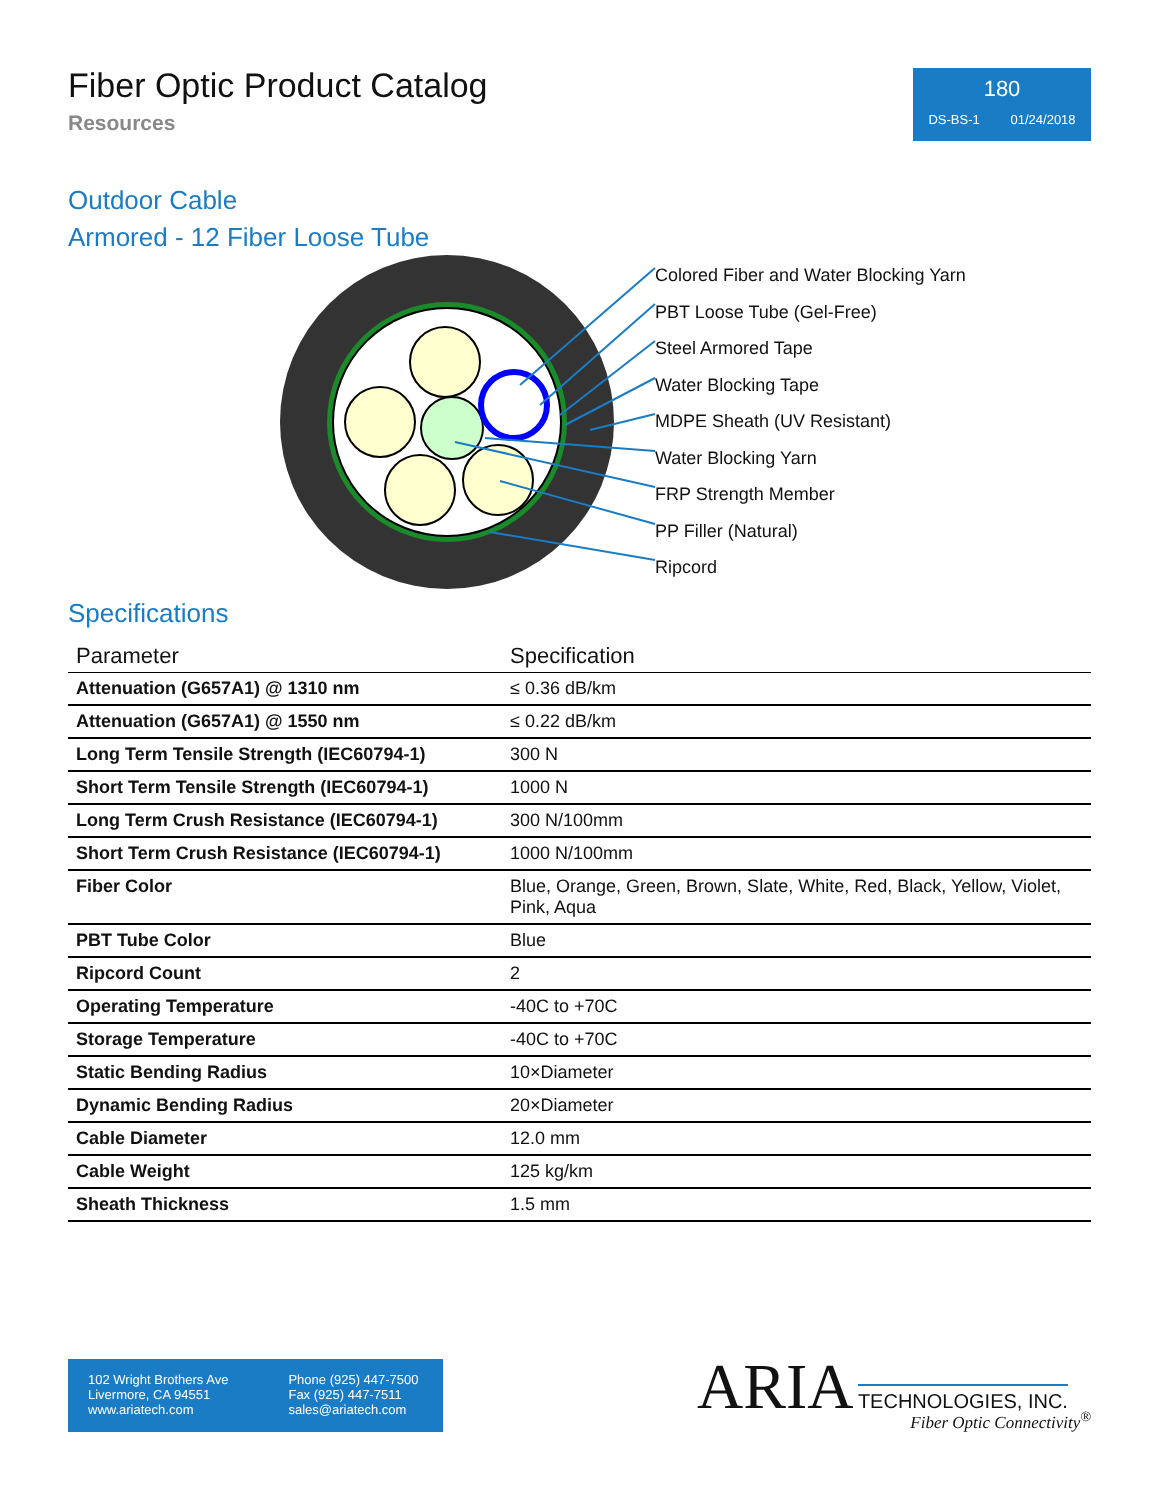Fiber Optic Product Catalog
Resources
180
DS-BS-1 01/24/2018
Outdoor Cable
Armored - 12 Fiber Loose Tube
Colored Fiber and Water Blocking Yarn
PBT Loose Tube (Gel-Free)
Steel Armored Tape
Water Blocking Tape
MDPE Sheath (UV Resistant)
Water Blocking Yarn
FRP Strength Member
PP Filler (Natural)
Ripcord
Specifications
| Parameter | Specification |
| --- | --- |
| Attenuation (G657A1) @ 1310 nm | ≤ 0.36 dB/km |
| Attenuation (G657A1) @ 1550 nm | ≤ 0.22 dB/km |
| Long Term Tensile Strength (IEC60794-1) | 300 N |
| Short Term Tensile Strength (IEC60794-1) | 1000 N |
| Long Term Crush Resistance (IEC60794-1) | 300 N/100mm |
| Short Term Crush Resistance (IEC60794-1) | 1000 N/100mm |
| Fiber Color | Blue, Orange, Green, Brown, Slate, White, Red, Black, Yellow, Violet, Pink, Aqua |
| PBT Tube Color | Blue |
| Ripcord Count | 2 |
| Operating Temperature | -40C to +70C |
| Storage Temperature | -40C to +70C |
| Static Bending Radius | 10×Diameter |
| Dynamic Bending Radius | 20×Diameter |
| Cable Diameter | 12.0 mm |
| Cable Weight | 125 kg/km |
| Sheath Thickness | 1.5 mm |
102 Wright Brothers Ave
Livermore, CA 94551
www.ariatech.com
Phone (925) 447-7500
Fax (925) 447-7511
sales@ariatech.com
ARIA TECHNOLOGIES, INC.
Fiber Optic Connectivity<sup>®</sup>